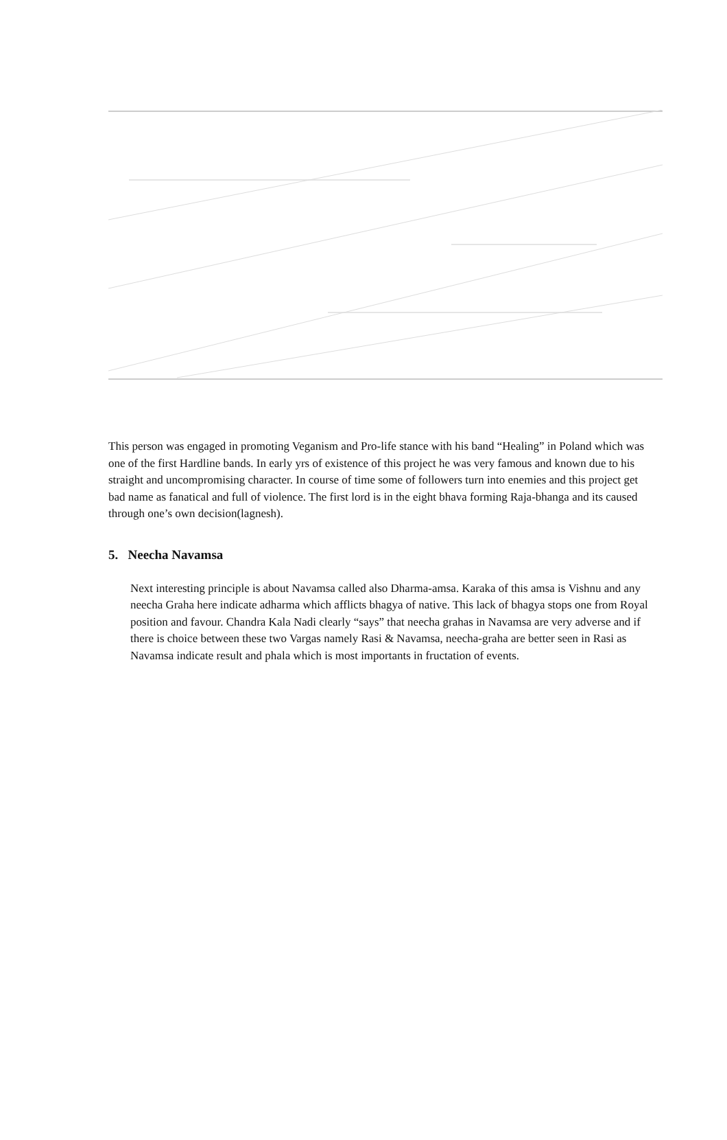This person was engaged in promoting Veganism and Pro-life stance with his band “Healing” in Poland which was one of the first Hardline bands. In early yrs of existence of this project he was very famous and known due to his straight and uncompromising character. In course of time some of followers turn into enemies and this project get bad name as fanatical and full of violence. The first lord is in the eight bhava forming Raja-bhanga and its caused through one’s own decision(lagnesh).
5. Neecha Navamsa
Next interesting principle is about Navamsa called also Dharma-amsa. Karaka of this amsa is Vishnu and any neecha Graha here indicate adharma which afflicts bhagya of native. This lack of bhagya stops one from Royal position and favour. Chandra Kala Nadi clearly “says” that neecha grahas in Navamsa are very adverse and if there is choice between these two Vargas namely Rasi & Navamsa, neecha-graha are better seen in Rasi as Navamsa indicate result and phala which is most importants in fructation of events.